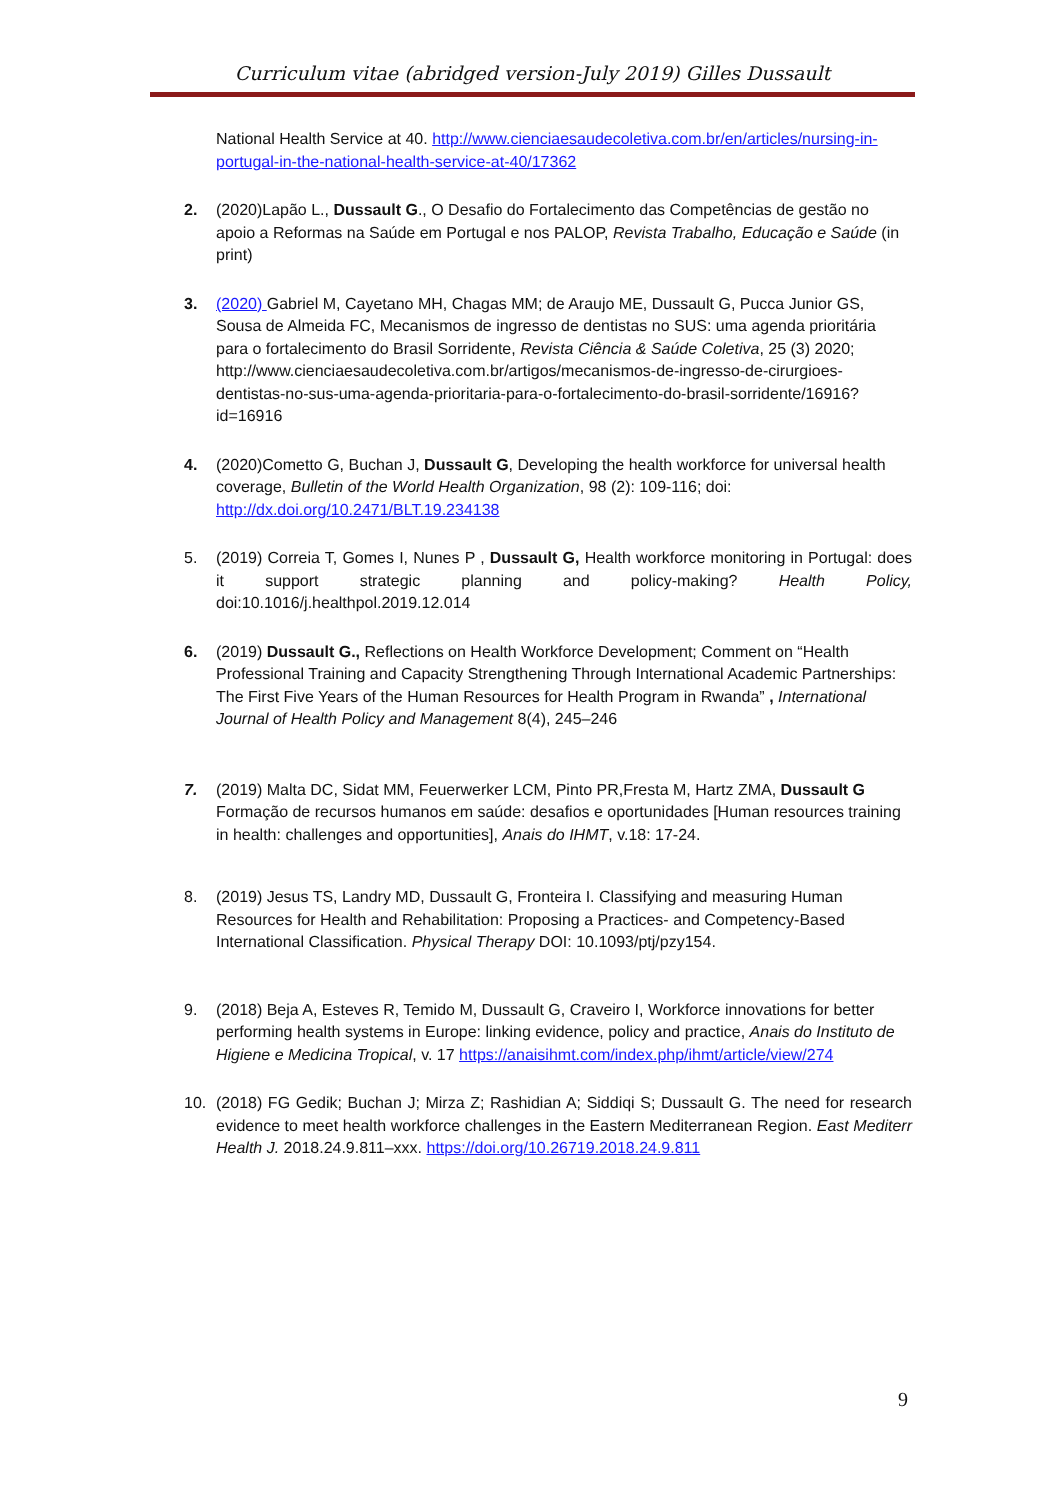Curriculum vitae (abridged version-July 2019) Gilles Dussault
National Health Service at 40. http://www.cienciaesaudecoletiva.com.br/en/articles/nursing-in-portugal-in-the-national-health-service-at-40/17362
2. (2020)Lapão L., Dussault G., O Desafio do Fortalecimento das Competências de gestão no apoio a Reformas na Saúde em Portugal e nos PALOP, Revista Trabalho, Educação e Saúde (in print)
3. (2020) Gabriel M, Cayetano MH, Chagas MM; de Araujo ME, Dussault G, Pucca Junior GS, Sousa de Almeida FC, Mecanismos de ingresso de dentistas no SUS: uma agenda prioritária para o fortalecimento do Brasil Sorridente, Revista Ciência & Saúde Coletiva, 25 (3) 2020; http://www.cienciaesaudecoletiva.com.br/artigos/mecanismos-de-ingresso-de-cirurgioes-dentistas-no-sus-uma-agenda-prioritaria-para-o-fortalecimento-do-brasil-sorridente/16916?id=16916
4. (2020)Cometto G, Buchan J, Dussault G, Developing the health workforce for universal health coverage, Bulletin of the World Health Organization, 98 (2): 109-116; doi: http://dx.doi.org/10.2471/BLT.19.234138
5. (2019) Correia T, Gomes I, Nunes P , Dussault G, Health workforce monitoring in Portugal: does it support strategic planning and policy-making? Health Policy, doi:10.1016/j.healthpol.2019.12.014
6. (2019) Dussault G., Reflections on Health Workforce Development; Comment on “Health Professional Training and Capacity Strengthening Through International Academic Partnerships: The First Five Years of the Human Resources for Health Program in Rwanda” , International Journal of Health Policy and Management 8(4), 245–246
7. (2019) Malta DC, Sidat MM, Feuerwerker LCM, Pinto PR,Fresta M, Hartz ZMA, Dussault G Formação de recursos humanos em saúde: desafios e oportunidades [Human resources training in health: challenges and opportunities], Anais do IHMT, v.18: 17-24.
8. (2019) Jesus TS, Landry MD, Dussault G, Fronteira I. Classifying and measuring Human Resources for Health and Rehabilitation: Proposing a Practices- and Competency-Based International Classification. Physical Therapy DOI: 10.1093/ptj/pzy154.
9. (2018) Beja A, Esteves R, Temido M, Dussault G, Craveiro I, Workforce innovations for better performing health systems in Europe: linking evidence, policy and practice, Anais do Instituto de Higiene e Medicina Tropical, v. 17 https://anaisihmt.com/index.php/ihmt/article/view/274
10. (2018) FG Gedik; Buchan J; Mirza Z; Rashidian A; Siddiqi S; Dussault G. The need for research evidence to meet health workforce challenges in the Eastern Mediterranean Region. East Mediterr Health J. 2018.24.9.811–xxx. https://doi.org/10.26719.2018.24.9.811
9